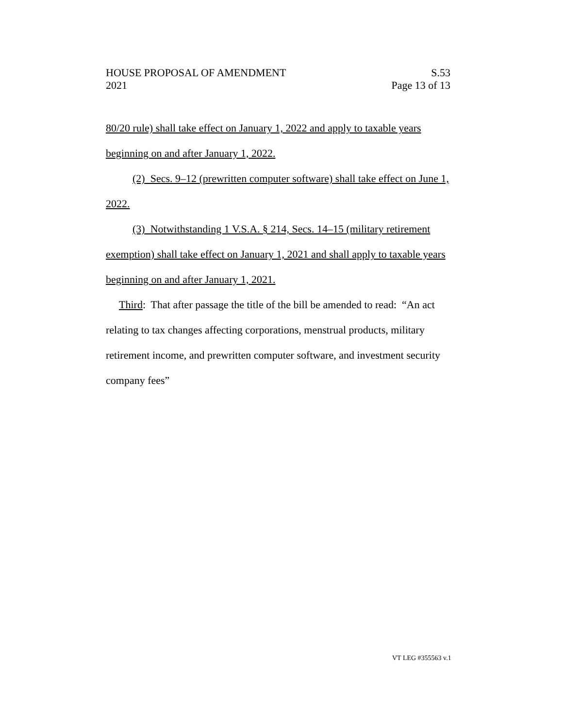HOUSE PROPOSAL OF AMENDMENT S.53
2021 Page 13 of 13
80/20 rule) shall take effect on January 1, 2022 and apply to taxable years beginning on and after January 1, 2022.
(2) Secs. 9–12 (prewritten computer software) shall take effect on June 1, 2022.
(3) Notwithstanding 1 V.S.A. § 214, Secs. 14–15 (military retirement exemption) shall take effect on January 1, 2021 and shall apply to taxable years beginning on and after January 1, 2021.
Third: That after passage the title of the bill be amended to read: “An act relating to tax changes affecting corporations, menstrual products, military retirement income, and prewritten computer software, and investment security company fees”
VT LEG #355563 v.1